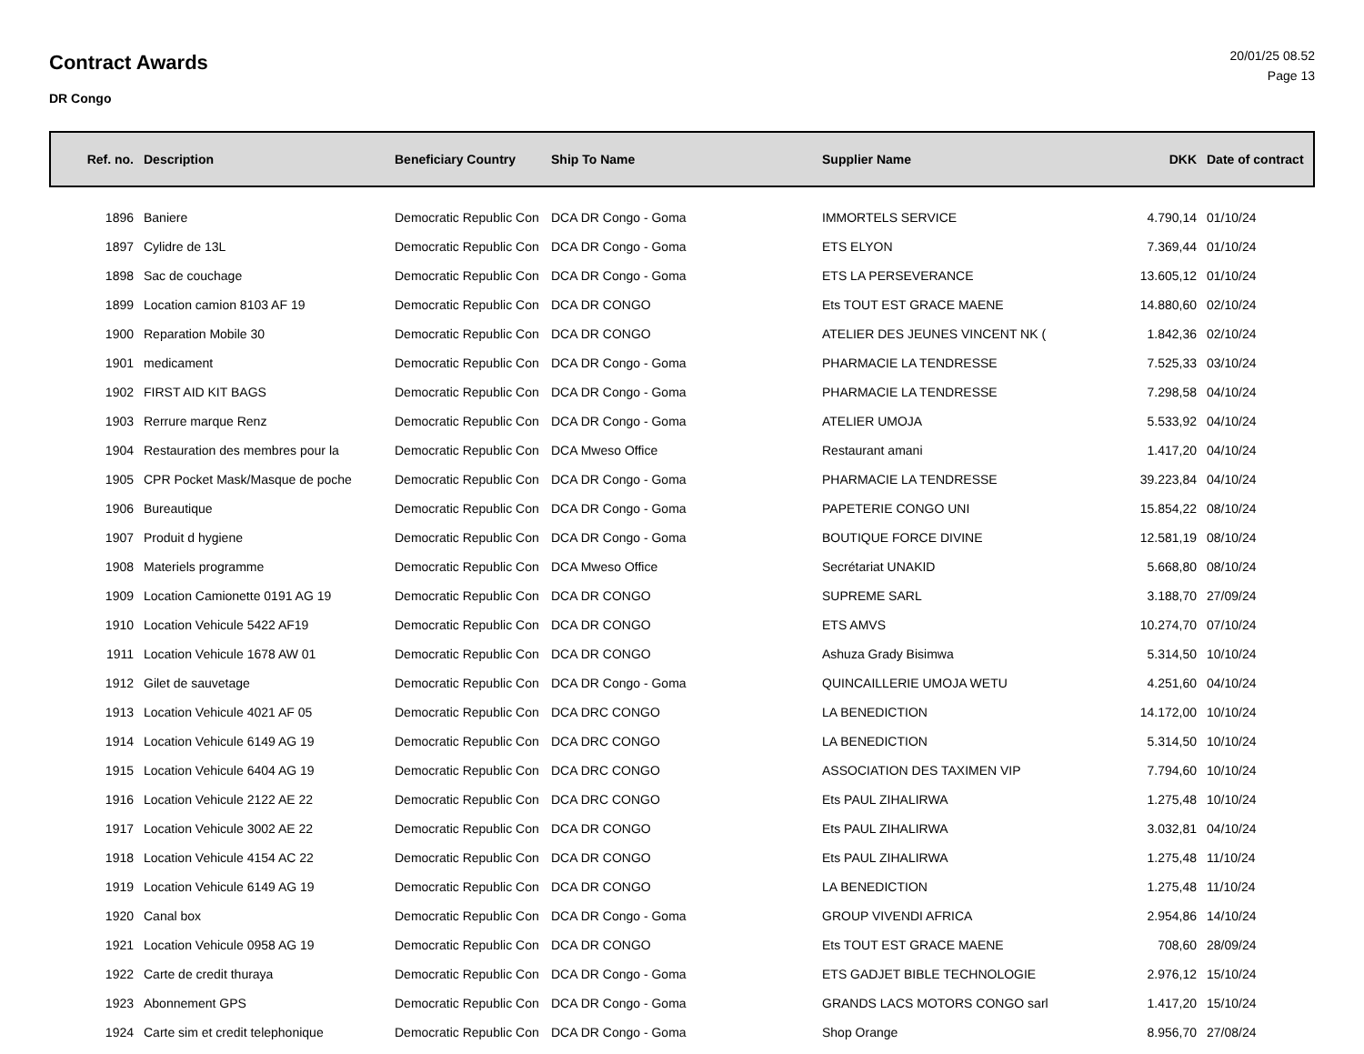Contract Awards
DR Congo
20/01/25 08.52
Page 13
| Ref. no. | Description | Beneficiary Country | Ship To Name | Supplier Name | DKK | Date of contract |
| --- | --- | --- | --- | --- | --- | --- |
| 1896 | Baniere | Democratic Republic Con | DCA DR Congo - Goma | IMMORTELS SERVICE | 4.790,14 | 01/10/24 |
| 1897 | Cylidre de 13L | Democratic Republic Con | DCA DR Congo - Goma | ETS ELYON | 7.369,44 | 01/10/24 |
| 1898 | Sac de couchage | Democratic Republic Con | DCA DR Congo - Goma | ETS LA PERSEVERANCE | 13.605,12 | 01/10/24 |
| 1899 | Location camion 8103 AF 19 | Democratic Republic Con | DCA DR CONGO | Ets TOUT EST GRACE MAENE | 14.880,60 | 02/10/24 |
| 1900 | Reparation Mobile 30 | Democratic Republic Con | DCA DR CONGO | ATELIER DES JEUNES VINCENT NK ( | 1.842,36 | 02/10/24 |
| 1901 | medicament | Democratic Republic Con | DCA DR Congo - Goma | PHARMACIE LA TENDRESSE | 7.525,33 | 03/10/24 |
| 1902 | FIRST AID KIT BAGS | Democratic Republic Con | DCA DR Congo - Goma | PHARMACIE LA TENDRESSE | 7.298,58 | 04/10/24 |
| 1903 | Rerrure marque Renz | Democratic Republic Con | DCA DR Congo - Goma | ATELIER UMOJA | 5.533,92 | 04/10/24 |
| 1904 | Restauration des membres pour la | Democratic Republic Con | DCA Mweso Office | Restaurant amani | 1.417,20 | 04/10/24 |
| 1905 | CPR Pocket Mask/Masque de poche | Democratic Republic Con | DCA DR Congo - Goma | PHARMACIE LA TENDRESSE | 39.223,84 | 04/10/24 |
| 1906 | Bureautique | Democratic Republic Con | DCA DR Congo - Goma | PAPETERIE CONGO UNI | 15.854,22 | 08/10/24 |
| 1907 | Produit d hygiene | Democratic Republic Con | DCA DR Congo - Goma | BOUTIQUE FORCE DIVINE | 12.581,19 | 08/10/24 |
| 1908 | Materiels programme | Democratic Republic Con | DCA Mweso Office | Secrétariat UNAKID | 5.668,80 | 08/10/24 |
| 1909 | Location Camionette 0191 AG 19 | Democratic Republic Con | DCA DR CONGO | SUPREME SARL | 3.188,70 | 27/09/24 |
| 1910 | Location Vehicule 5422 AF19 | Democratic Republic Con | DCA DR CONGO | ETS AMVS | 10.274,70 | 07/10/24 |
| 1911 | Location Vehicule 1678 AW 01 | Democratic Republic Con | DCA DR CONGO | Ashuza Grady Bisimwa | 5.314,50 | 10/10/24 |
| 1912 | Gilet de sauvetage | Democratic Republic Con | DCA DR Congo - Goma | QUINCAILLERIE UMOJA WETU | 4.251,60 | 04/10/24 |
| 1913 | Location Vehicule 4021 AF 05 | Democratic Republic Con | DCA DRC CONGO | LA BENEDICTION | 14.172,00 | 10/10/24 |
| 1914 | Location Vehicule 6149 AG 19 | Democratic Republic Con | DCA DRC CONGO | LA BENEDICTION | 5.314,50 | 10/10/24 |
| 1915 | Location Vehicule 6404 AG 19 | Democratic Republic Con | DCA DRC CONGO | ASSOCIATION DES TAXIMEN VIP | 7.794,60 | 10/10/24 |
| 1916 | Location Vehicule 2122 AE 22 | Democratic Republic Con | DCA DRC CONGO | Ets PAUL ZIHALIRWA | 1.275,48 | 10/10/24 |
| 1917 | Location Vehicule 3002 AE 22 | Democratic Republic Con | DCA DR CONGO | Ets PAUL ZIHALIRWA | 3.032,81 | 04/10/24 |
| 1918 | Location Vehicule 4154 AC 22 | Democratic Republic Con | DCA DR CONGO | Ets PAUL ZIHALIRWA | 1.275,48 | 11/10/24 |
| 1919 | Location Vehicule 6149 AG 19 | Democratic Republic Con | DCA DR CONGO | LA BENEDICTION | 1.275,48 | 11/10/24 |
| 1920 | Canal box | Democratic Republic Con | DCA DR Congo - Goma | GROUP VIVENDI AFRICA | 2.954,86 | 14/10/24 |
| 1921 | Location Vehicule 0958 AG 19 | Democratic Republic Con | DCA DR CONGO | Ets TOUT EST GRACE MAENE | 708,60 | 28/09/24 |
| 1922 | Carte de credit thuraya | Democratic Republic Con | DCA DR Congo - Goma | ETS GADJET BIBLE TECHNOLOGIE | 2.976,12 | 15/10/24 |
| 1923 | Abonnement GPS | Democratic Republic Con | DCA DR Congo - Goma | GRANDS LACS MOTORS CONGO sarl | 1.417,20 | 15/10/24 |
| 1924 | Carte sim et credit telephonique | Democratic Republic Con | DCA DR Congo - Goma | Shop Orange | 8.956,70 | 27/08/24 |